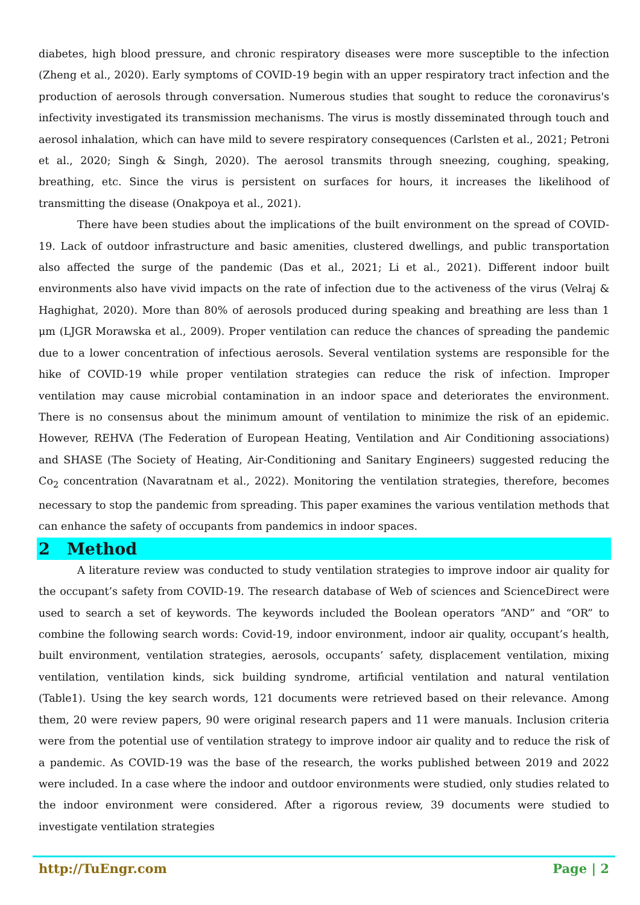diabetes, high blood pressure, and chronic respiratory diseases were more susceptible to the infection (Zheng et al., 2020). Early symptoms of COVID-19 begin with an upper respiratory tract infection and the production of aerosols through conversation. Numerous studies that sought to reduce the coronavirus's infectivity investigated its transmission mechanisms. The virus is mostly disseminated through touch and aerosol inhalation, which can have mild to severe respiratory consequences (Carlsten et al., 2021; Petroni et al., 2020; Singh & Singh, 2020). The aerosol transmits through sneezing, coughing, speaking, breathing, etc. Since the virus is persistent on surfaces for hours, it increases the likelihood of transmitting the disease (Onakpoya et al., 2021).
There have been studies about the implications of the built environment on the spread of COVID-19. Lack of outdoor infrastructure and basic amenities, clustered dwellings, and public transportation also affected the surge of the pandemic (Das et al., 2021; Li et al., 2021). Different indoor built environments also have vivid impacts on the rate of infection due to the activeness of the virus (Velraj & Haghighat, 2020). More than 80% of aerosols produced during speaking and breathing are less than 1 μm (LJGR Morawska et al., 2009). Proper ventilation can reduce the chances of spreading the pandemic due to a lower concentration of infectious aerosols. Several ventilation systems are responsible for the hike of COVID-19 while proper ventilation strategies can reduce the risk of infection. Improper ventilation may cause microbial contamination in an indoor space and deteriorates the environment. There is no consensus about the minimum amount of ventilation to minimize the risk of an epidemic. However, REHVA (The Federation of European Heating, Ventilation and Air Conditioning associations) and SHASE (The Society of Heating, Air-Conditioning and Sanitary Engineers) suggested reducing the Co<sub>2</sub> concentration (Navaratnam et al., 2022). Monitoring the ventilation strategies, therefore, becomes necessary to stop the pandemic from spreading. This paper examines the various ventilation methods that can enhance the safety of occupants from pandemics in indoor spaces.
2 Method
A literature review was conducted to study ventilation strategies to improve indoor air quality for the occupant’s safety from COVID-19. The research database of Web of sciences and ScienceDirect were used to search a set of keywords. The keywords included the Boolean operators “AND” and “OR” to combine the following search words: Covid-19, indoor environment, indoor air quality, occupant’s health, built environment, ventilation strategies, aerosols, occupants’ safety, displacement ventilation, mixing ventilation, ventilation kinds, sick building syndrome, artificial ventilation and natural ventilation (Table1). Using the key search words, 121 documents were retrieved based on their relevance. Among them, 20 were review papers, 90 were original research papers and 11 were manuals. Inclusion criteria were from the potential use of ventilation strategy to improve indoor air quality and to reduce the risk of a pandemic. As COVID-19 was the base of the research, the works published between 2019 and 2022 were included. In a case where the indoor and outdoor environments were studied, only studies related to the indoor environment were considered. After a rigorous review, 39 documents were studied to investigate ventilation strategies
http://TuEngr.com Page | 2